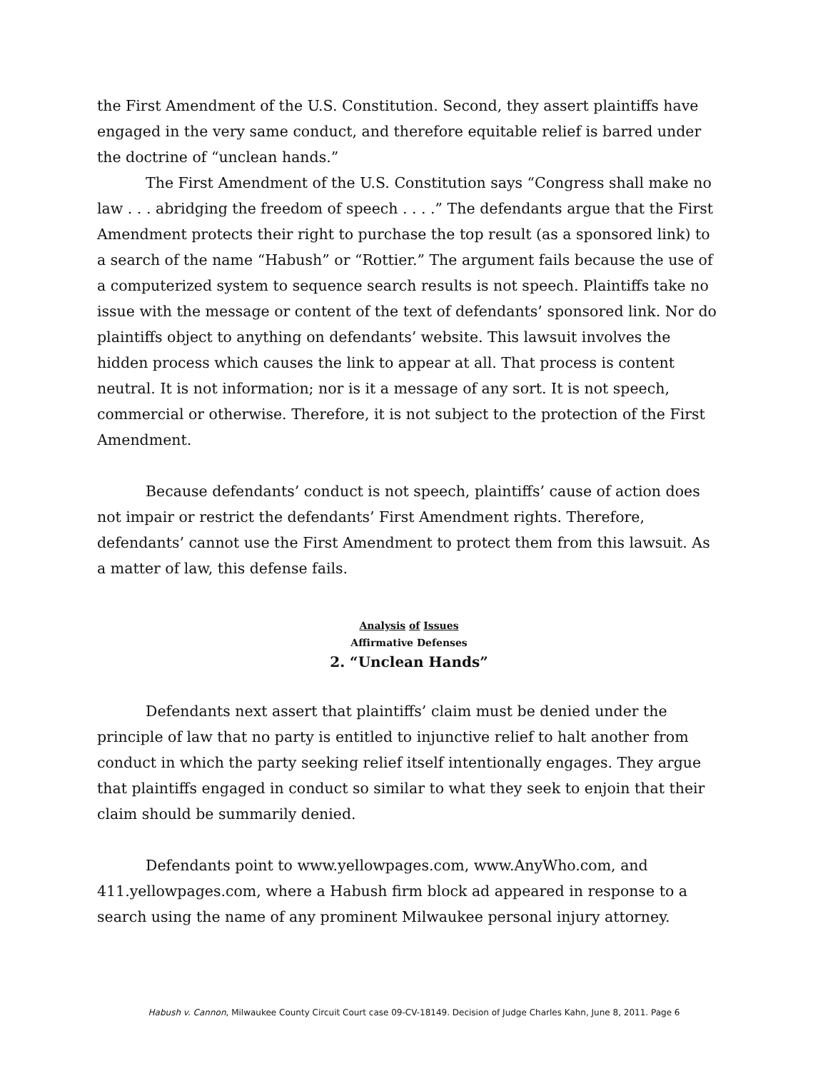the First Amendment of the U.S. Constitution. Second, they assert plaintiffs have engaged in the very same conduct, and therefore equitable relief is barred under the doctrine of “unclean hands.”
The First Amendment of the U.S. Constitution says “Congress shall make no law . . . abridging the freedom of speech . . . .” The defendants argue that the First Amendment protects their right to purchase the top result (as a sponsored link) to a search of the name “Habush” or “Rottier.” The argument fails because the use of a computerized system to sequence search results is not speech. Plaintiffs take no issue with the message or content of the text of defendants’ sponsored link. Nor do plaintiffs object to anything on defendants’ website. This lawsuit involves the hidden process which causes the link to appear at all. That process is content neutral. It is not information; nor is it a message of any sort. It is not speech, commercial or otherwise. Therefore, it is not subject to the protection of the First Amendment.
Because defendants’ conduct is not speech, plaintiffs’ cause of action does not impair or restrict the defendants’ First Amendment rights. Therefore, defendants’ cannot use the First Amendment to protect them from this lawsuit. As a matter of law, this defense fails.
Analysis of Issues
Affirmative Defenses
2. “Unclean Hands”
Defendants next assert that plaintiffs’ claim must be denied under the principle of law that no party is entitled to injunctive relief to halt another from conduct in which the party seeking relief itself intentionally engages. They argue that plaintiffs engaged in conduct so similar to what they seek to enjoin that their claim should be summarily denied.
Defendants point to www.yellowpages.com, www.AnyWho.com, and 411.yellowpages.com, where a Habush firm block ad appeared in response to a search using the name of any prominent Milwaukee personal injury attorney.
Habush v. Cannon, Milwaukee County Circuit Court case 09-CV-18149. Decision of Judge Charles Kahn, June 8, 2011. Page 6